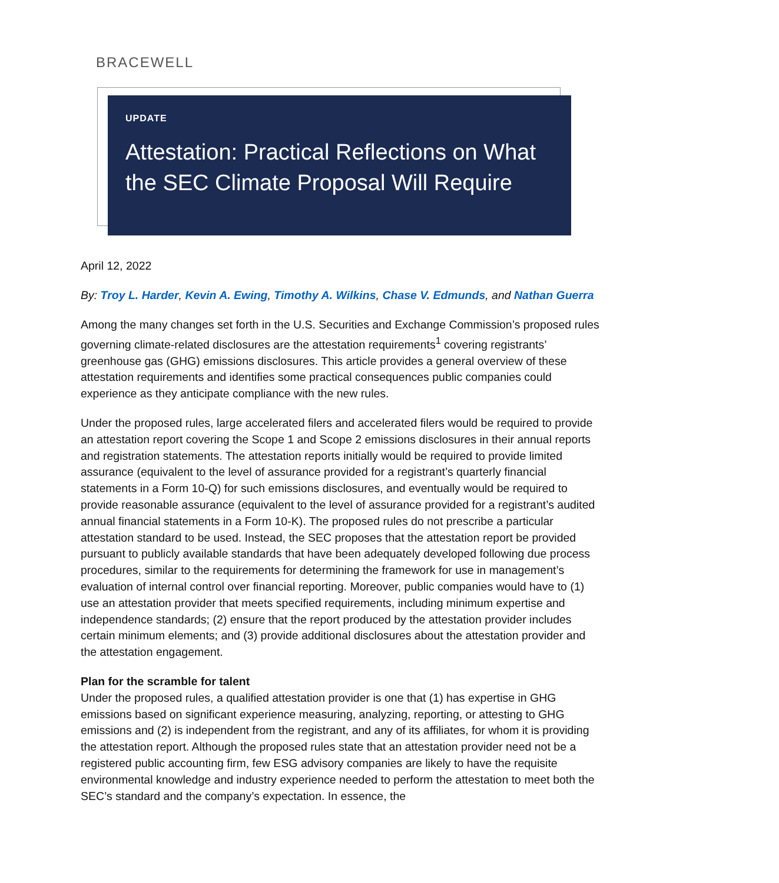BRACEWELL
UPDATE
Attestation: Practical Reflections on What the SEC Climate Proposal Will Require
April 12, 2022
By: Troy L. Harder, Kevin A. Ewing, Timothy A. Wilkins, Chase V. Edmunds, and Nathan Guerra
Among the many changes set forth in the U.S. Securities and Exchange Commission’s proposed rules governing climate-related disclosures are the attestation requirements<sup>1</sup> covering registrants’ greenhouse gas (GHG) emissions disclosures. This article provides a general overview of these attestation requirements and identifies some practical consequences public companies could experience as they anticipate compliance with the new rules.
Under the proposed rules, large accelerated filers and accelerated filers would be required to provide an attestation report covering the Scope 1 and Scope 2 emissions disclosures in their annual reports and registration statements. The attestation reports initially would be required to provide limited assurance (equivalent to the level of assurance provided for a registrant’s quarterly financial statements in a Form 10-Q) for such emissions disclosures, and eventually would be required to provide reasonable assurance (equivalent to the level of assurance provided for a registrant’s audited annual financial statements in a Form 10-K). The proposed rules do not prescribe a particular attestation standard to be used. Instead, the SEC proposes that the attestation report be provided pursuant to publicly available standards that have been adequately developed following due process procedures, similar to the requirements for determining the framework for use in management’s evaluation of internal control over financial reporting. Moreover, public companies would have to (1) use an attestation provider that meets specified requirements, including minimum expertise and independence standards; (2) ensure that the report produced by the attestation provider includes certain minimum elements; and (3) provide additional disclosures about the attestation provider and the attestation engagement.
Plan for the scramble for talent
Under the proposed rules, a qualified attestation provider is one that (1) has expertise in GHG emissions based on significant experience measuring, analyzing, reporting, or attesting to GHG emissions and (2) is independent from the registrant, and any of its affiliates, for whom it is providing the attestation report. Although the proposed rules state that an attestation provider need not be a registered public accounting firm, few ESG advisory companies are likely to have the requisite environmental knowledge and industry experience needed to perform the attestation to meet both the SEC’s standard and the company’s expectation. In essence, the